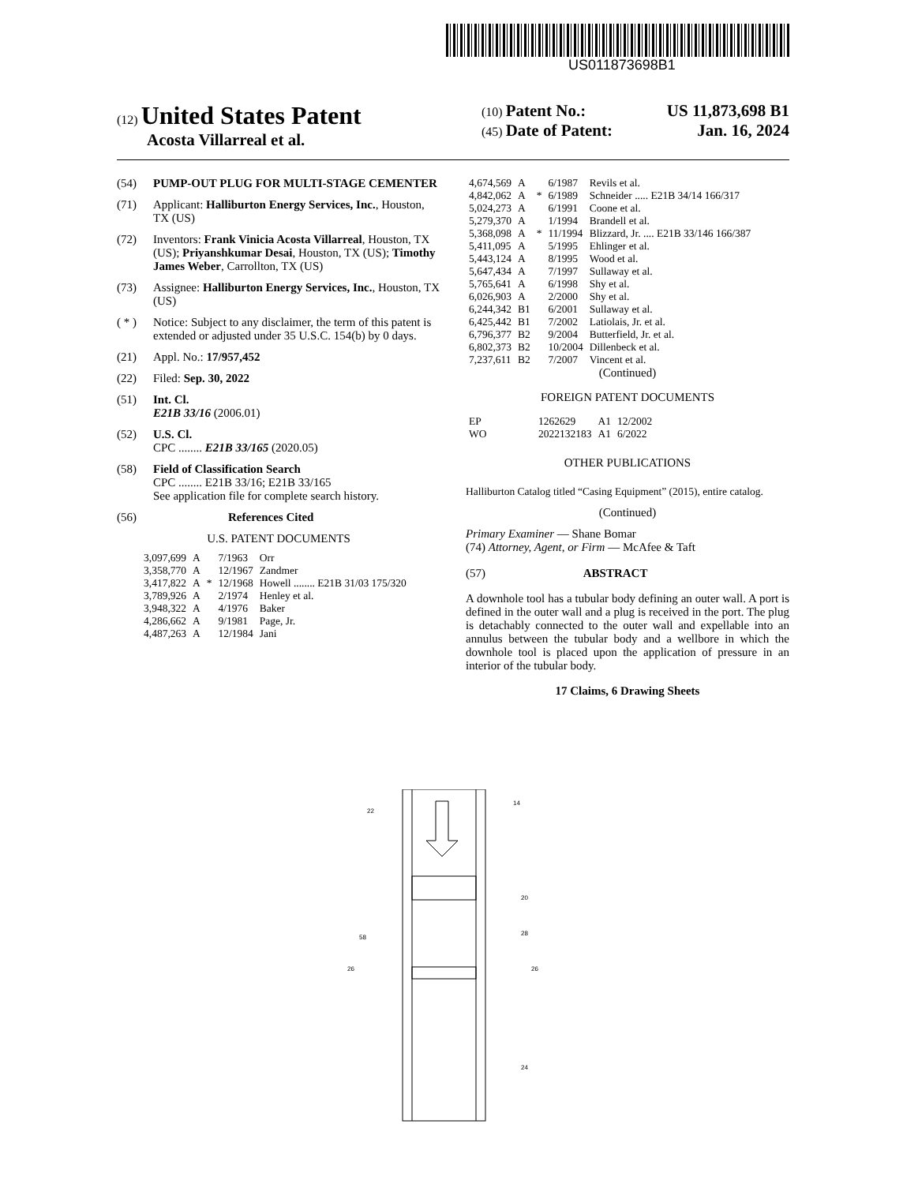US011873698B1
(12) United States Patent
Acosta Villarreal et al.
(10) Patent No.: US 11,873,698 B1
(45) Date of Patent: Jan. 16, 2024
(54) PUMP-OUT PLUG FOR MULTI-STAGE CEMENTER
(71) Applicant: Halliburton Energy Services, Inc., Houston, TX (US)
(72) Inventors: Frank Vinicia Acosta Villarreal, Houston, TX (US); Priyanshkumar Desai, Houston, TX (US); Timothy James Weber, Carrollton, TX (US)
(73) Assignee: Halliburton Energy Services, Inc., Houston, TX (US)
( * ) Notice: Subject to any disclaimer, the term of this patent is extended or adjusted under 35 U.S.C. 154(b) by 0 days.
(21) Appl. No.: 17/957,452
(22) Filed: Sep. 30, 2022
(51) Int. Cl.
E21B 33/16 (2006.01)
(52) U.S. Cl.
CPC ........ E21B 33/165 (2020.05)
(58) Field of Classification Search
CPC ........ E21B 33/16; E21B 33/165
See application file for complete search history.
(56) References Cited
U.S. PATENT DOCUMENTS
| 3,097,699 | A | | 7/1963 | Orr |
| 3,358,770 | A | | 12/1967 | Zandmer |
| 3,417,822 | A | * | 12/1968 | Howell ........ E21B 31/03 175/320 |
| 3,789,926 | A | | 2/1974 | Henley et al. |
| 3,948,322 | A | | 4/1976 | Baker |
| 4,286,662 | A | | 9/1981 | Page, Jr. |
| 4,487,263 | A | | 12/1984 | Jani |
| 4,674,569 | A | | 6/1987 | Revils et al. |
| 4,842,062 | A | * | 6/1989 | Schneider ..... E21B 34/14 166/317 |
| 5,024,273 | A | | 6/1991 | Coone et al. |
| 5,279,370 | A | | 1/1994 | Brandell et al. |
| 5,368,098 | A | * | 11/1994 | Blizzard, Jr. .... E21B 33/146 166/387 |
| 5,411,095 | A | | 5/1995 | Ehlinger et al. |
| 5,443,124 | A | | 8/1995 | Wood et al. |
| 5,647,434 | A | | 7/1997 | Sullaway et al. |
| 5,765,641 | A | | 6/1998 | Shy et al. |
| 6,026,903 | A | | 2/2000 | Shy et al. |
| 6,244,342 | B1 | | 6/2001 | Sullaway et al. |
| 6,425,442 | B1 | | 7/2002 | Latiolais, Jr. et al. |
| 6,796,377 | B2 | | 9/2004 | Butterfield, Jr. et al. |
| 6,802,373 | B2 | | 10/2004 | Dillenbeck et al. |
| 7,237,611 | B2 | | 7/2007 | Vincent et al. |
(Continued)
FOREIGN PATENT DOCUMENTS
| EP | 1262629 | A1 | 12/2002 |
| WO | 2022132183 | A1 | 6/2022 |
OTHER PUBLICATIONS
Halliburton Catalog titled “Casing Equipment” (2015), entire catalog.
(Continued)
Primary Examiner — Shane Bomar
(74) Attorney, Agent, or Firm — McAfee & Taft
(57) ABSTRACT
A downhole tool has a tubular body defining an outer wall. A port is defined in the outer wall and a plug is received in the port. The plug is detachably connected to the outer wall and expellable into an annulus between the tubular body and a wellbore in which the downhole tool is placed upon the application of pressure in an interior of the tubular body.
17 Claims, 6 Drawing Sheets
22
14
20
58
28
26
26
24